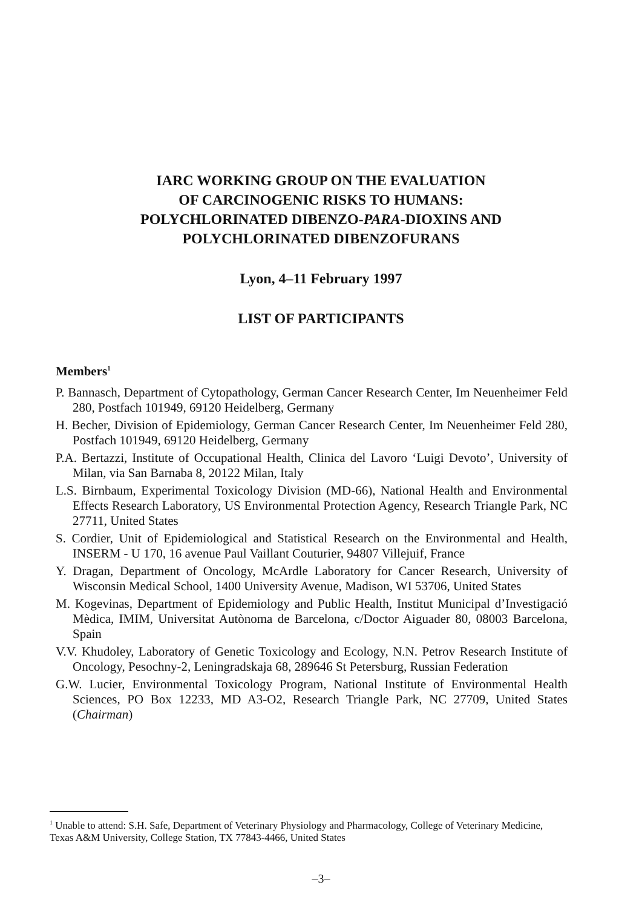IARC WORKING GROUP ON THE EVALUATION
OF CARCINOGENIC RISKS TO HUMANS:
POLYCHLORINATED DIBENZO-PARA-DIOXINS AND
POLYCHLORINATED DIBENZOFURANS
Lyon, 4–11 February 1997
LIST OF PARTICIPANTS
Members<sup>1</sup>
P. Bannasch, Department of Cytopathology, German Cancer Research Center, Im Neuenheimer Feld 280, Postfach 101949, 69120 Heidelberg, Germany
H. Becher, Division of Epidemiology, German Cancer Research Center, Im Neuenheimer Feld 280, Postfach 101949, 69120 Heidelberg, Germany
P.A. Bertazzi, Institute of Occupational Health, Clinica del Lavoro ‘Luigi Devoto’, University of Milan, via San Barnaba 8, 20122 Milan, Italy
L.S. Birnbaum, Experimental Toxicology Division (MD-66), National Health and Environmental Effects Research Laboratory, US Environmental Protection Agency, Research Triangle Park, NC 27711, United States
S. Cordier, Unit of Epidemiological and Statistical Research on the Environmental and Health, INSERM - U 170, 16 avenue Paul Vaillant Couturier, 94807 Villejuif, France
Y. Dragan, Department of Oncology, McArdle Laboratory for Cancer Research, University of Wisconsin Medical School, 1400 University Avenue, Madison, WI 53706, United States
M. Kogevinas, Department of Epidemiology and Public Health, Institut Municipal d’Investigació Mèdica, IMIM, Universitat Autònoma de Barcelona, c/Doctor Aiguader 80, 08003 Barcelona, Spain
V.V. Khudoley, Laboratory of Genetic Toxicology and Ecology, N.N. Petrov Research Institute of Oncology, Pesochny-2, Leningradskaja 68, 289646 St Petersburg, Russian Federation
G.W. Lucier, Environmental Toxicology Program, National Institute of Environmental Health Sciences, PO Box 12233, MD A3-O2, Research Triangle Park, NC 27709, United States (Chairman)
<sup>1</sup> Unable to attend: S.H. Safe, Department of Veterinary Physiology and Pharmacology, College of Veterinary Medicine, Texas A&M University, College Station, TX 77843-4466, United States
–3–